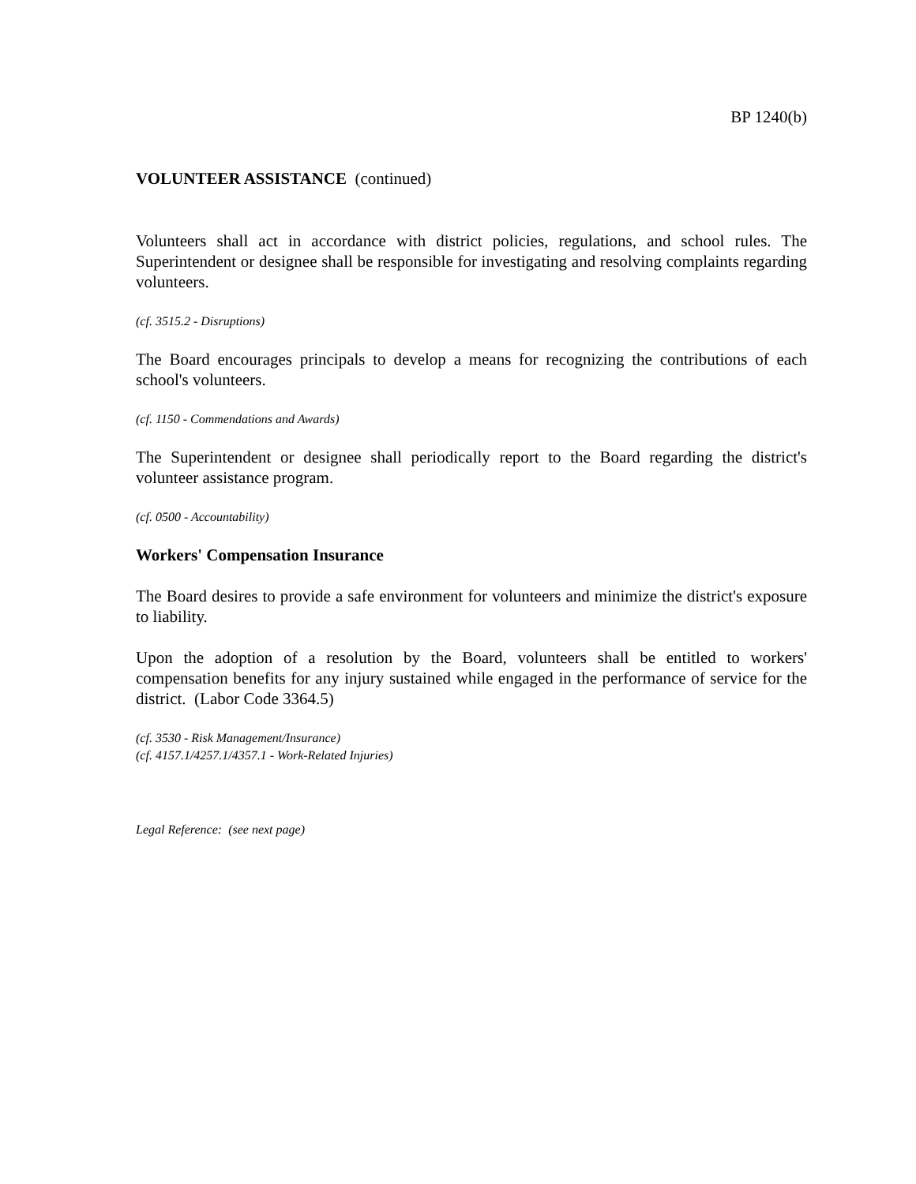BP 1240(b)
VOLUNTEER ASSISTANCE (continued)
Volunteers shall act in accordance with district policies, regulations, and school rules. The Superintendent or designee shall be responsible for investigating and resolving complaints regarding volunteers.
(cf. 3515.2 - Disruptions)
The Board encourages principals to develop a means for recognizing the contributions of each school's volunteers.
(cf. 1150 - Commendations and Awards)
The Superintendent or designee shall periodically report to the Board regarding the district's volunteer assistance program.
(cf. 0500 - Accountability)
Workers' Compensation Insurance
The Board desires to provide a safe environment for volunteers and minimize the district's exposure to liability.
Upon the adoption of a resolution by the Board, volunteers shall be entitled to workers' compensation benefits for any injury sustained while engaged in the performance of service for the district. (Labor Code 3364.5)
(cf. 3530 - Risk Management/Insurance)
(cf. 4157.1/4257.1/4357.1 - Work-Related Injuries)
Legal Reference: (see next page)